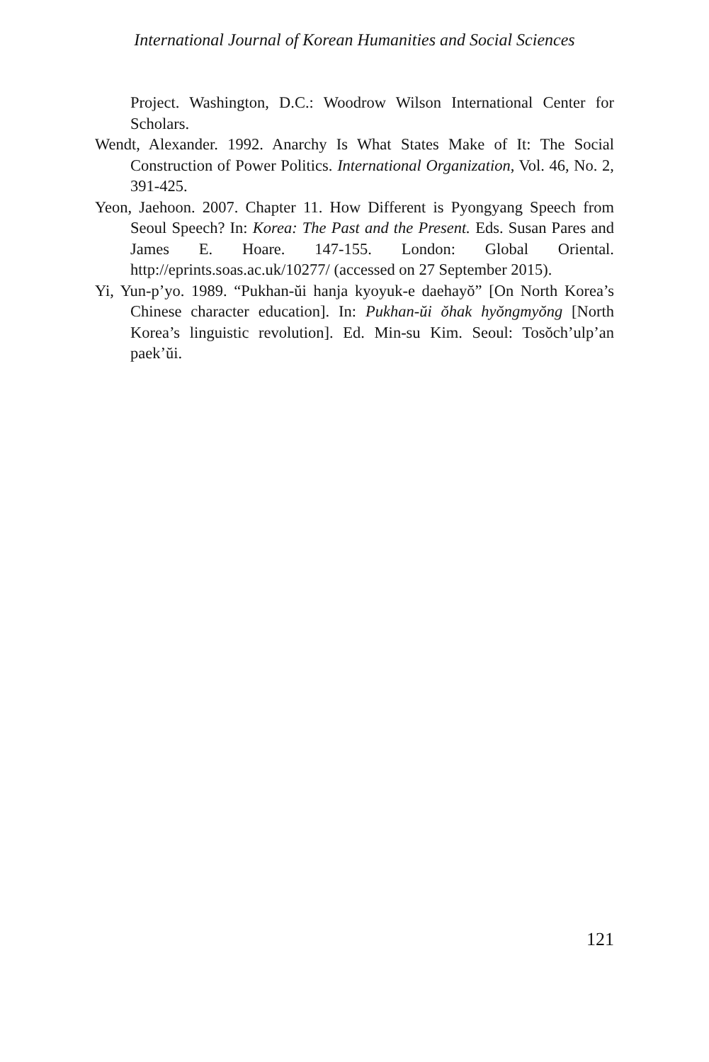International Journal of Korean Humanities and Social Sciences
Project. Washington, D.C.: Woodrow Wilson International Center for Scholars.
Wendt, Alexander. 1992. Anarchy Is What States Make of It: The Social Construction of Power Politics. International Organization, Vol. 46, No. 2, 391-425.
Yeon, Jaehoon. 2007. Chapter 11. How Different is Pyongyang Speech from Seoul Speech? In: Korea: The Past and the Present. Eds. Susan Pares and James E. Hoare. 147-155. London: Global Oriental. http://eprints.soas.ac.uk/10277/ (accessed on 27 September 2015).
Yi, Yun-p’yo. 1989. “Pukhan-ŭi hanja kyoyuk-e daehayŏ” [On North Korea’s Chinese character education]. In: Pukhan-ŭi ŏhak hyŏngmyŏng [North Korea’s linguistic revolution]. Ed. Min-su Kim. Seoul: Tosŏch’ulp’an paek’ŭi.
121